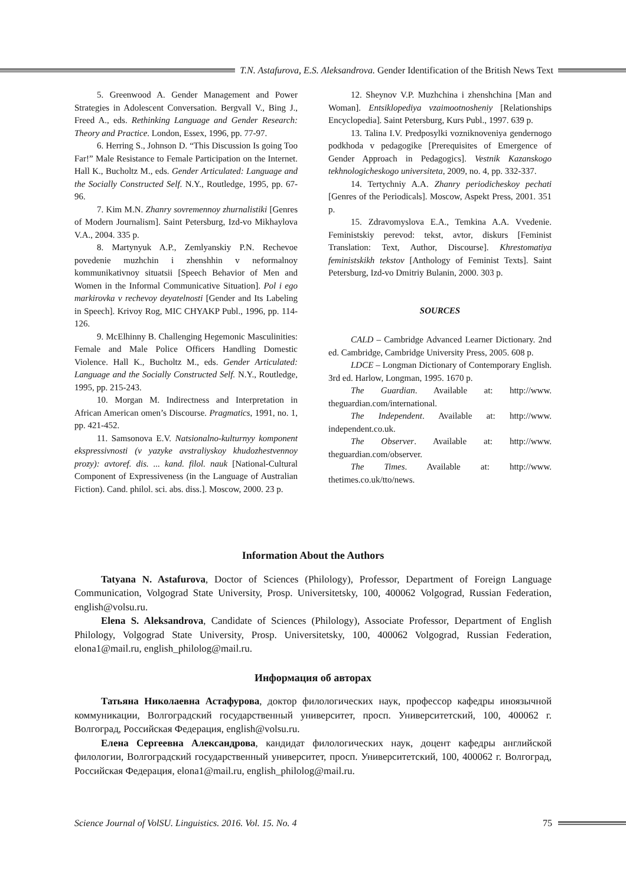T.N. Astafurova, E.S. Aleksandrova. Gender Identification of the British News Text
5. Greenwood A. Gender Management and Power Strategies in Adolescent Conversation. Bergvall V., Bing J., Freed A., eds. Rethinking Language and Gender Research: Theory and Practice. London, Essex, 1996, pp. 77-97.
6. Herring S., Johnson D. “This Discussion Is going Too Far!” Male Resistance to Female Participation on the Internet. Hall K., Bucholtz M., eds. Gender Articulated: Language and the Socially Constructed Self. N.Y., Routledge, 1995, pp. 67-96.
7. Kim M.N. Zhanry sovremennoy zhurnalistiki [Genres of Modern Journalism]. Saint Petersburg, Izd-vo Mikhaylova V.A., 2004. 335 p.
8. Martynyuk A.P., Zemlyanskiy P.N. Rechevoe povedenie muzhchin i zhenshhin v neformalnoy kommunikativnoy situatsii [Speech Behavior of Men and Women in the Informal Communicative Situation]. Pol i ego markirovka v rechevoy deyatelnosti [Gender and Its Labeling in Speech]. Krivoy Rog, MIC CHYAKP Publ., 1996, pp. 114-126.
9. McElhinny B. Challenging Hegemonic Masculinities: Female and Male Police Officers Handling Domestic Violence. Hall K., Bucholtz M., eds. Gender Articulated: Language and the Socially Constructed Self. N.Y., Routledge, 1995, pp. 215-243.
10. Morgan M. Indirectness and Interpretation in African American omen’s Discourse. Pragmatics, 1991, no. 1, pp. 421-452.
11. Samsonova E.V. Natsionalno-kulturnyy komponent ekspressivnosti (v yazyke avstraliyskoy khudozhestvennoy prozy): avtoref. dis. ... kand. filol. nauk [National-Cultural Component of Expressiveness (in the Language of Australian Fiction). Cand. philol. sci. abs. diss.]. Moscow, 2000. 23 p.
12. Sheynov V.P. Muzhchina i zhenshchina [Man and Woman]. Entsiklopediya vzaimootnosheniy [Relationships Encyclopedia]. Saint Petersburg, Kurs Publ., 1997. 639 p.
13. Talina I.V. Predposylki vozniknoveniya gendernogo podkhoda v pedagogike [Prerequisites of Emergence of Gender Approach in Pedagogics]. Vestnik Kazanskogo tekhnologicheskogo universiteta, 2009, no. 4, pp. 332-337.
14. Tertychniy A.A. Zhanry periodicheskoy pechati [Genres of the Periodicals]. Moscow, Aspekt Press, 2001. 351 p.
15. Zdravomyslova E.A., Temkina A.A. Vvedenie. Feministskiy perevod: tekst, avtor, diskurs [Feminist Translation: Text, Author, Discourse]. Khrestomatiya feministskikh tekstov [Anthology of Feminist Texts]. Saint Petersburg, Izd-vo Dmitriy Bulanin, 2000. 303 p.
SOURCES
CALD – Cambridge Advanced Learner Dictionary. 2nd ed. Cambridge, Cambridge University Press, 2005. 608 p.
LDCE – Longman Dictionary of Contemporary English. 3rd ed. Harlow, Longman, 1995. 1670 p.
The Guardian. Available at: http://www. theguardian.com/international.
The Independent. Available at: http://www. independent.co.uk.
The Observer. Available at: http://www. theguardian.com/observer.
The Times. Available at: http://www. thetimes.co.uk/tto/news.
Information About the Authors
Tatyana N. Astafurova, Doctor of Sciences (Philology), Professor, Department of Foreign Language Communication, Volgograd State University, Prosp. Universitetsky, 100, 400062 Volgograd, Russian Federation, english@volsu.ru.
Elena S. Aleksandrova, Candidate of Sciences (Philology), Associate Professor, Department of English Philology, Volgograd State University, Prosp. Universitetsky, 100, 400062 Volgograd, Russian Federation, elona1@mail.ru, english_philolog@mail.ru.
Информация об авторах
Татьяна Николаевна Астафурова, доктор филологических наук, профессор кафедры иноязычной коммуникации, Волгоградский государственный университет, просп. Университетский, 100, 400062 г. Волгоград, Российская Федерация, english@volsu.ru.
Елена Сергеевна Александрова, кандидат филологических наук, доцент кафедры английской филологии, Волгоградский государственный университет, просп. Университетский, 100, 400062 г. Волгоград, Российская Федерация, elona1@mail.ru, english_philolog@mail.ru.
Science Journal of VolSU. Linguistics. 2016. Vol. 15. No. 4 75